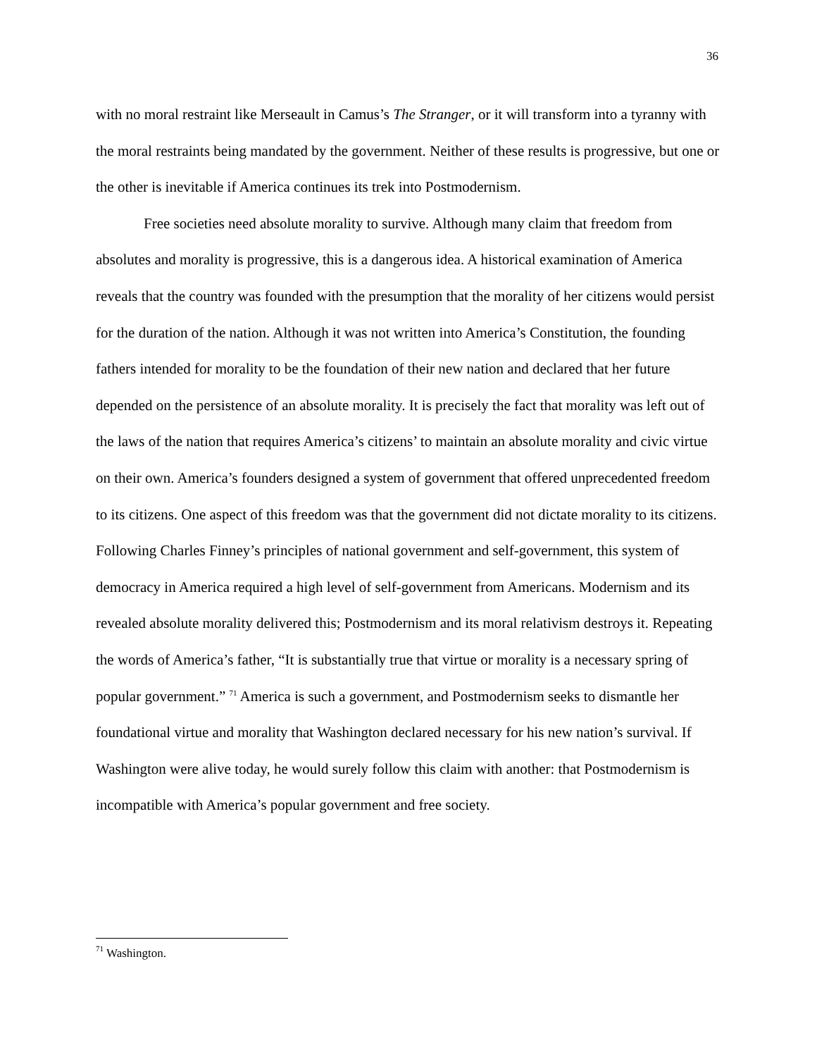36
with no moral restraint like Merseault in Camus’s The Stranger, or it will transform into a tyranny with the moral restraints being mandated by the government. Neither of these results is progressive, but one or the other is inevitable if America continues its trek into Postmodernism.
Free societies need absolute morality to survive. Although many claim that freedom from absolutes and morality is progressive, this is a dangerous idea. A historical examination of America reveals that the country was founded with the presumption that the morality of her citizens would persist for the duration of the nation. Although it was not written into America’s Constitution, the founding fathers intended for morality to be the foundation of their new nation and declared that her future depended on the persistence of an absolute morality. It is precisely the fact that morality was left out of the laws of the nation that requires America’s citizens’ to maintain an absolute morality and civic virtue on their own. America’s founders designed a system of government that offered unprecedented freedom to its citizens. One aspect of this freedom was that the government did not dictate morality to its citizens. Following Charles Finney’s principles of national government and self-government, this system of democracy in America required a high level of self-government from Americans. Modernism and its revealed absolute morality delivered this; Postmodernism and its moral relativism destroys it. Repeating the words of America’s father, “It is substantially true that virtue or morality is a necessary spring of popular government.” <sup>71</sup> America is such a government, and Postmodernism seeks to dismantle her foundational virtue and morality that Washington declared necessary for his new nation’s survival. If Washington were alive today, he would surely follow this claim with another: that Postmodernism is incompatible with America’s popular government and free society.
<sup>71</sup> Washington.